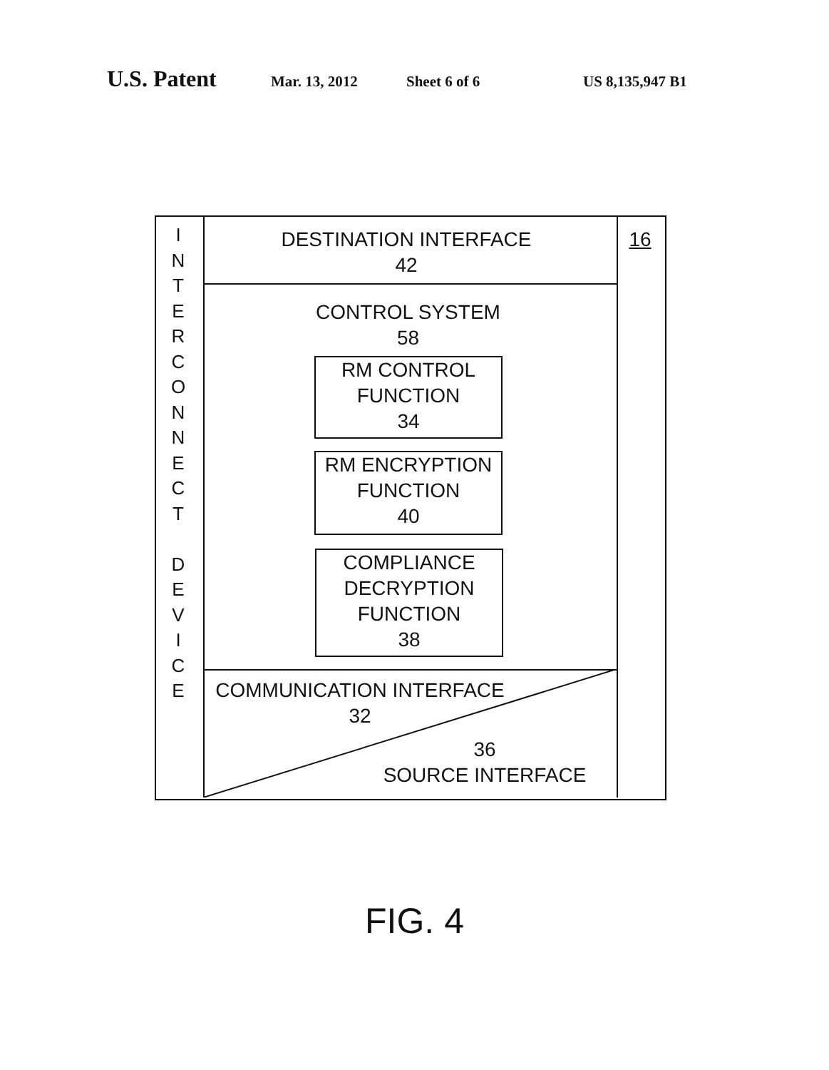U.S. Patent Mar. 13, 2012 Sheet 6 of 6 US 8,135,947 B1
I
N
T
E
R
C
O
N
N
E
C
T
D
E
V
I
C
E
DESTINATION INTERFACE
42
16
CONTROL SYSTEM
58
RM CONTROL
FUNCTION
34
RM ENCRYPTION
FUNCTION
40
COMPLIANCE
DECRYPTION
FUNCTION
38
COMMUNICATION INTERFACE
32
36
SOURCE INTERFACE
FIG. 4